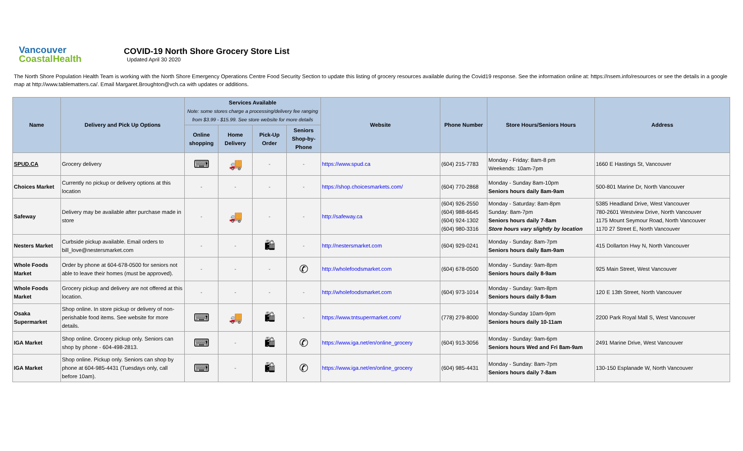Vancouver
CoastalHealth
COVID-19 North Shore Grocery Store List
Updated April 30 2020
The North Shore Population Health Team is working with the North Shore Emergency Operations Centre Food Security Section to update this listing of grocery resources available during the Covid19 response. See the information online at: https://nsem.info/resources or see the details in a google map at http://www.tablematters.ca/. Email Margaret.Broughton@vch.ca with updates or additions.
| Name | Delivery and Pick Up Options | Services Available Note: some stores charge a processing/delivery fee ranging from $3.99 - $15.99. See store website for more details | | | | Website | Phone Number | Store Hours/Seniors Hours | Address |
| --- | --- | --- | --- | --- | --- | --- | --- | --- | --- |
| | | Online shopping | Home Delivery | Pick-Up Order | Seniors Shop-by-Phone | | | | |
| SPUD.CA | Grocery delivery | ⌨ | 🚚 | - | - | https://www.spud.ca | (604) 215-7783 | Monday - Friday: 8am-8 pm Weekends: 10am-7pm | 1660 E Hastings St, Vancouver |
| Choices Market | Currently no pickup or delivery options at this location | - | - | - | - | https://shop.choicesmarkets.com/ | (604) 770-2868 | Monday - Sunday 8am-10pm Seniors hours daily 8am-9am | 500-801 Marine Dr, North Vancouver |
| Safeway | Delivery may be available after purchase made in store | - | 🚚 | - | - | http://safeway.ca | (604) 926-2550 (604) 988-6645 (604) 924-1302 (604) 980-3316 | Monday - Saturday: 8am-8pm Sunday: 8am-7pm Seniors hours daily 7-8am Store hours vary slightly by location | 5385 Headland Drive, West Vancouver 780-2601 Westview Drive, North Vancouver 1175 Mount Seymour Road, North Vancouver 1170 27 Street E, North Vancouver |
| Nesters Market | Curbside pickup available. Email orders to bill_love@nestersmarket.com | - | - | 🛍 | - | http://nestersmarket.com | (604) 929-0241 | Monday - Sunday: 8am-7pm Seniors hours daily 8am-9am | 415 Dollarton Hwy N, North Vancouver |
| Whole Foods Market | Order by phone at 604-678-0500 for seniors not able to leave their homes (must be approved). | - | - | - | ✆ | http://wholefoodsmarket.com | (604) 678-0500 | Monday - Sunday: 9am-8pm Seniors hours daily 8-9am | 925 Main Street, West Vancouver |
| Whole Foods Market | Grocery pickup and delivery are not offered at this location. | - | - | - | - | http://wholefoodsmarket.com | (604) 973-1014 | Monday - Sunday: 9am-8pm Seniors hours daily 8-9am | 120 E 13th Street, North Vancouver |
| Osaka Supermarket | Shop online. In store pickup or delivery of non-perishable food items. See website for more details. | ⌨ | 🚚 | 🛍 | - | https://www.tntsupermarket.com/ | (778) 279-8000 | Monday-Sunday 10am-9pm Seniors hours daily 10-11am | 2200 Park Royal Mall S, West Vancouver |
| IGA Market | Shop online. Grocery pickup only. Seniors can shop by phone - 604-498-2813. | ⌨ | - | 🛍 | ✆ | https://www.iga.net/en/online_grocery | (604) 913-3056 | Monday - Sunday: 9am-6pm Seniors hours Wed and Fri 8am-9am | 2491 Marine Drive, West Vancouver |
| IGA Market | Shop online. Pickup only. Seniors can shop by phone at 604-985-4431 (Tuesdays only, call before 10am). | ⌨ | - | 🛍 | ✆ | https://www.iga.net/en/online_grocery | (604) 985-4431 | Monday - Sunday: 8am-7pm Seniors hours daily 7-8am | 130-150 Esplanade W, North Vancouver |